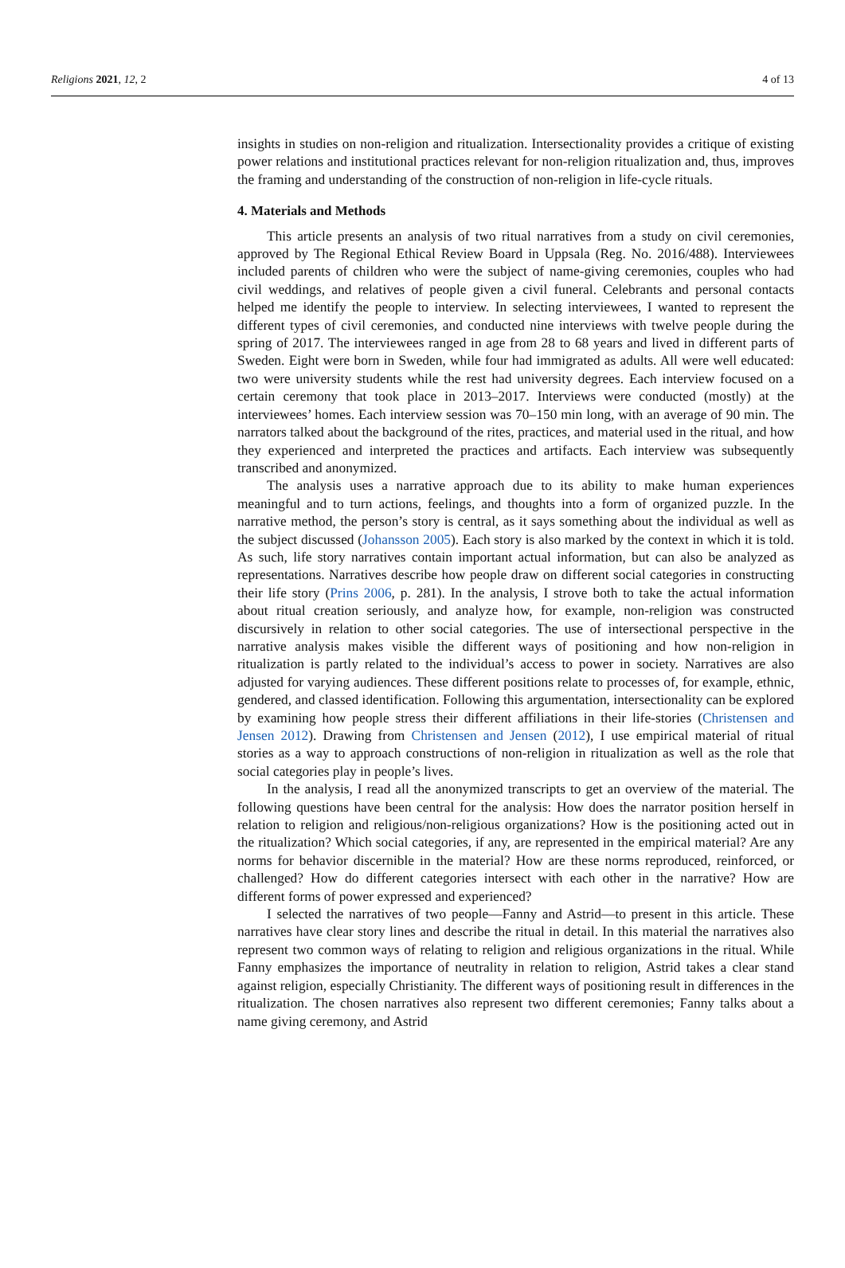Religions 2021, 12, 2 4 of 13
insights in studies on non-religion and ritualization. Intersectionality provides a critique of existing power relations and institutional practices relevant for non-religion ritualization and, thus, improves the framing and understanding of the construction of non-religion in life-cycle rituals.
4. Materials and Methods
This article presents an analysis of two ritual narratives from a study on civil ceremonies, approved by The Regional Ethical Review Board in Uppsala (Reg. No. 2016/488). Interviewees included parents of children who were the subject of name-giving ceremonies, couples who had civil weddings, and relatives of people given a civil funeral. Celebrants and personal contacts helped me identify the people to interview. In selecting interviewees, I wanted to represent the different types of civil ceremonies, and conducted nine interviews with twelve people during the spring of 2017. The interviewees ranged in age from 28 to 68 years and lived in different parts of Sweden. Eight were born in Sweden, while four had immigrated as adults. All were well educated: two were university students while the rest had university degrees. Each interview focused on a certain ceremony that took place in 2013–2017. Interviews were conducted (mostly) at the interviewees’ homes. Each interview session was 70–150 min long, with an average of 90 min. The narrators talked about the background of the rites, practices, and material used in the ritual, and how they experienced and interpreted the practices and artifacts. Each interview was subsequently transcribed and anonymized.
The analysis uses a narrative approach due to its ability to make human experiences meaningful and to turn actions, feelings, and thoughts into a form of organized puzzle. In the narrative method, the person’s story is central, as it says something about the individual as well as the subject discussed (Johansson 2005). Each story is also marked by the context in which it is told. As such, life story narratives contain important actual information, but can also be analyzed as representations. Narratives describe how people draw on different social categories in constructing their life story (Prins 2006, p. 281). In the analysis, I strove both to take the actual information about ritual creation seriously, and analyze how, for example, non-religion was constructed discursively in relation to other social categories. The use of intersectional perspective in the narrative analysis makes visible the different ways of positioning and how non-religion in ritualization is partly related to the individual’s access to power in society. Narratives are also adjusted for varying audiences. These different positions relate to processes of, for example, ethnic, gendered, and classed identification. Following this argumentation, intersectionality can be explored by examining how people stress their different affiliations in their life-stories (Christensen and Jensen 2012). Drawing from Christensen and Jensen (2012), I use empirical material of ritual stories as a way to approach constructions of non-religion in ritualization as well as the role that social categories play in people’s lives.
In the analysis, I read all the anonymized transcripts to get an overview of the material. The following questions have been central for the analysis: How does the narrator position herself in relation to religion and religious/non-religious organizations? How is the positioning acted out in the ritualization? Which social categories, if any, are represented in the empirical material? Are any norms for behavior discernible in the material? How are these norms reproduced, reinforced, or challenged? How do different categories intersect with each other in the narrative? How are different forms of power expressed and experienced?
I selected the narratives of two people—Fanny and Astrid—to present in this article. These narratives have clear story lines and describe the ritual in detail. In this material the narratives also represent two common ways of relating to religion and religious organizations in the ritual. While Fanny emphasizes the importance of neutrality in relation to religion, Astrid takes a clear stand against religion, especially Christianity. The different ways of positioning result in differences in the ritualization. The chosen narratives also represent two different ceremonies; Fanny talks about a name giving ceremony, and Astrid